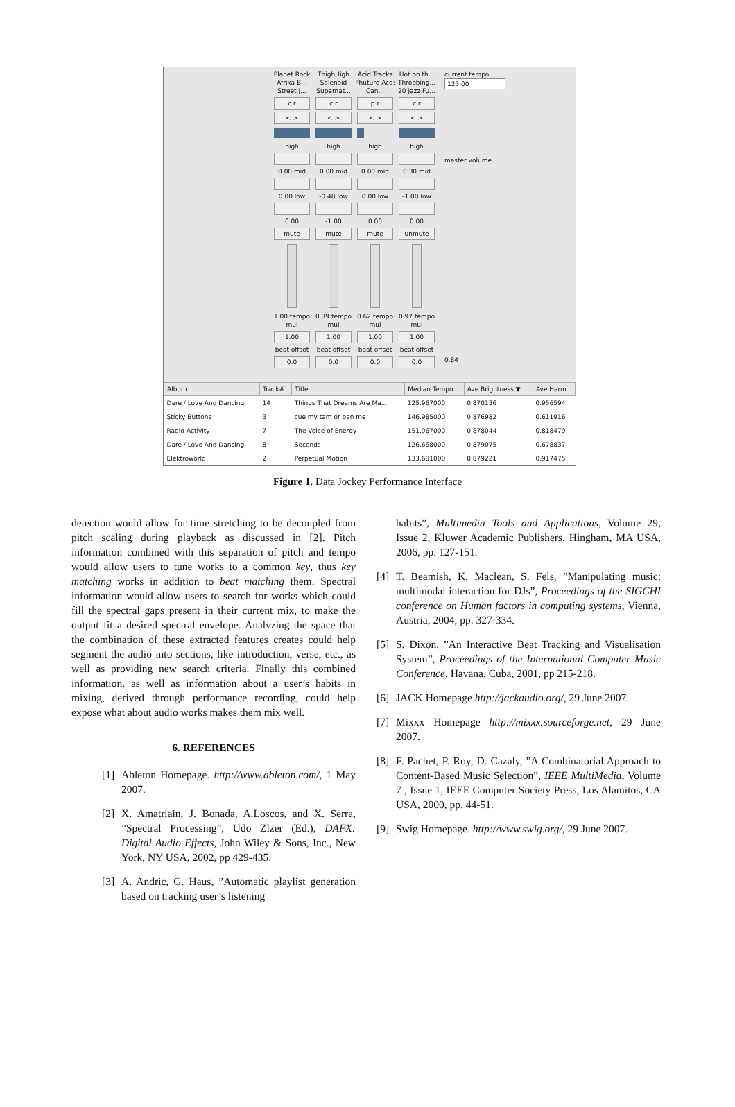Planet Rock Afrika B... Street J...
c r
< >
high
0.00 mid
0.00 low
0.00
mute
1.00 tempo mul
1.00
beat offset
0.0
ThighHigh Solenoid Supernat...
c r
< >
high
0.00 mid
-0.48 low
-1.00
mute
0.39 tempo mul
1.00
beat offset
0.0
Acid Tracks Phuture Acd: Can...
p r
< >
high
0.00 mid
0.00 low
0.00
mute
0.62 tempo mul
1.00
beat offset
0.0
Hot on th... Throbbing... 20 Jazz Fu...
c r
< >
high
0.30 mid
-1.00 low
0.00
unmute
0.97 tempo mul
1.00
beat offset
0.0
current tempo
123.00
master volume
0.84
| Album | Track# | Title | Median Tempo | Ave Brightness ▼ | Ave Harm |
| --- | --- | --- | --- | --- | --- |
| Dare / Love And Dancing | 14 | Things That Dreams Are Ma... | 125.967000 | 0.870136 | 0.956594 |
| Sticky Buttons | 3 | cue my tam or ban me | 146.985000 | 0.876982 | 0.611916 |
| Radio-Activity | 7 | The Voice of Energy | 151.967000 | 0.878044 | 0.818479 |
| Dare / Love And Dancing | 8 | Seconds | 126.668000 | 0.879075 | 0.678837 |
| Elektroworld | 2 | Perpetual Motion | 133.681000 | 0.879221 | 0.917475 |
Figure 1. Data Jockey Performance Interface
detection would allow for time stretching to be decoupled from pitch scaling during playback as discussed in [2]. Pitch information combined with this separation of pitch and tempo would allow users to tune works to a common key, thus key matching works in addition to beat matching them. Spectral information would allow users to search for works which could fill the spectral gaps present in their current mix, to make the output fit a desired spectral envelope. Analyzing the space that the combination of these extracted features creates could help segment the audio into sections, like introduction, verse, etc., as well as providing new search criteria. Finally this combined information, as well as information about a user’s habits in mixing, derived through performance recording, could help expose what about audio works makes them mix well.
6. REFERENCES
[1] Ableton Homepage. http://www.ableton.com/, 1 May 2007.
[2] X. Amatriain, J. Bonada, A.Loscos, and X. Serra, ”Spectral Processing”, Udo Zlzer (Ed.), DAFX: Digital Audio Effects, John Wiley & Sons, Inc., New York, NY USA, 2002, pp 429-435.
[3] A. Andric, G. Haus, ”Automatic playlist generation based on tracking user’s listening
habits”, Multimedia Tools and Applications, Volume 29, Issue 2, Kluwer Academic Publishers, Hingham, MA USA, 2006, pp. 127-151.
[4] T. Beamish, K. Maclean, S. Fels, ”Manipulating music: multimodal interaction for DJs”, Proceedings of the SIGCHI conference on Human factors in computing systems, Vienna, Austria, 2004, pp. 327-334.
[5] S. Dixon, ”An Interactive Beat Tracking and Visualisation System”, Proceedings of the International Computer Music Conference, Havana, Cuba, 2001, pp 215-218.
[6] JACK Homepage http://jackaudio.org/, 29 June 2007.
[7] Mixxx Homepage http://mixxx.sourceforge.net, 29 June 2007.
[8] F. Pachet, P. Roy, D. Cazaly, ”A Combinatorial Approach to Content-Based Music Selection”, IEEE MultiMedia, Volume 7 , Issue 1, IEEE Computer Society Press, Los Alamitos, CA USA, 2000, pp. 44-51.
[9] Swig Homepage. http://www.swig.org/, 29 June 2007.